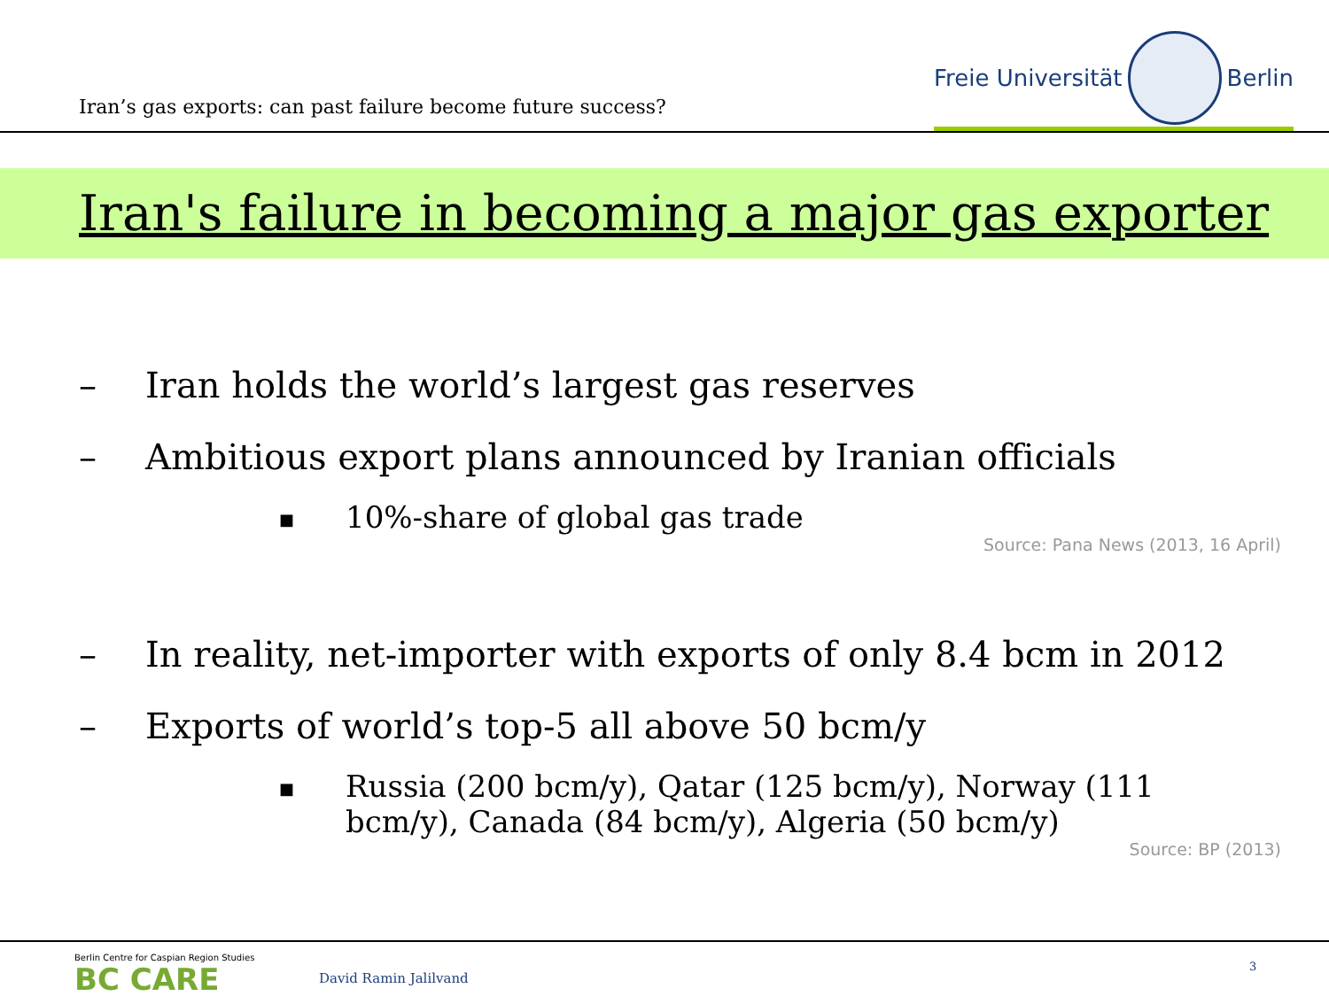Iran’s gas exports: can past failure become future success?
Freie Universität Berlin
Iran's failure in becoming a major gas exporter
– Iran holds the world’s largest gas reserves
– Ambitious export plans announced by Iranian officials
■ 10%-share of global gas trade
Source: Pana News (2013, 16 April)
– In reality, net-importer with exports of only 8.4 bcm in 2012
– Exports of world’s top-5 all above 50 bcm/y
■ Russia (200 bcm/y), Qatar (125 bcm/y), Norway (111 bcm/y), Canada (84 bcm/y), Algeria (50 bcm/y)
Source: BP (2013)
Berlin Centre for Caspian Region Studies
BC CARE David Ramin Jalilvand
3